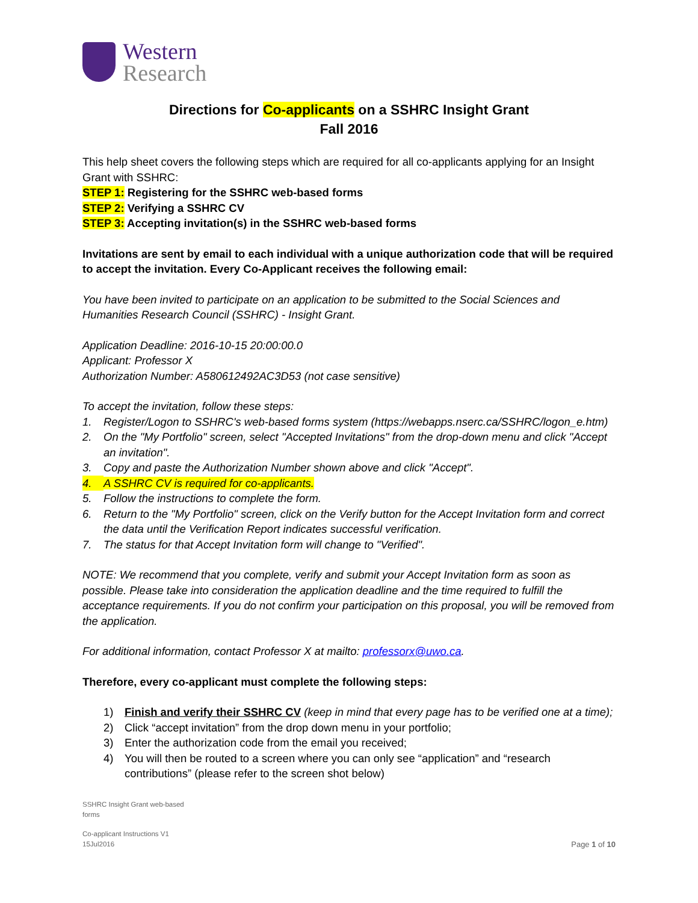Western
Research
Directions for Co-applicants on a SSHRC Insight Grant
Fall 2016
This help sheet covers the following steps which are required for all co-applicants applying for an Insight Grant with SSHRC:
STEP 1: Registering for the SSHRC web-based forms
STEP 2: Verifying a SSHRC CV
STEP 3: Accepting invitation(s) in the SSHRC web-based forms
Invitations are sent by email to each individual with a unique authorization code that will be required to accept the invitation. Every Co-Applicant receives the following email:
You have been invited to participate on an application to be submitted to the Social Sciences and Humanities Research Council (SSHRC) - Insight Grant.
Application Deadline: 2016-10-15 20:00:00.0
Applicant: Professor X
Authorization Number: A580612492AC3D53 (not case sensitive)
To accept the invitation, follow these steps:
1. Register/Logon to SSHRC's web-based forms system (https://webapps.nserc.ca/SSHRC/logon_e.htm)
2. On the "My Portfolio" screen, select "Accepted Invitations" from the drop-down menu and click "Accept an invitation".
3. Copy and paste the Authorization Number shown above and click "Accept".
4. A SSHRC CV is required for co-applicants.
5. Follow the instructions to complete the form.
6. Return to the "My Portfolio" screen, click on the Verify button for the Accept Invitation form and correct the data until the Verification Report indicates successful verification.
7. The status for that Accept Invitation form will change to "Verified".
NOTE: We recommend that you complete, verify and submit your Accept Invitation form as soon as possible. Please take into consideration the application deadline and the time required to fulfill the acceptance requirements. If you do not confirm your participation on this proposal, you will be removed from the application.
For additional information, contact Professor X at mailto: professorx@uwo.ca.
Therefore, every co-applicant must complete the following steps:
1) Finish and verify their SSHRC CV (keep in mind that every page has to be verified one at a time);
2) Click “accept invitation” from the drop down menu in your portfolio;
3) Enter the authorization code from the email you received;
4) You will then be routed to a screen where you can only see “application” and “research contributions” (please refer to the screen shot below)
SSHRC Insight Grant web-based
forms
Co-applicant Instructions V1
15Jul2016
Page 1 of 10